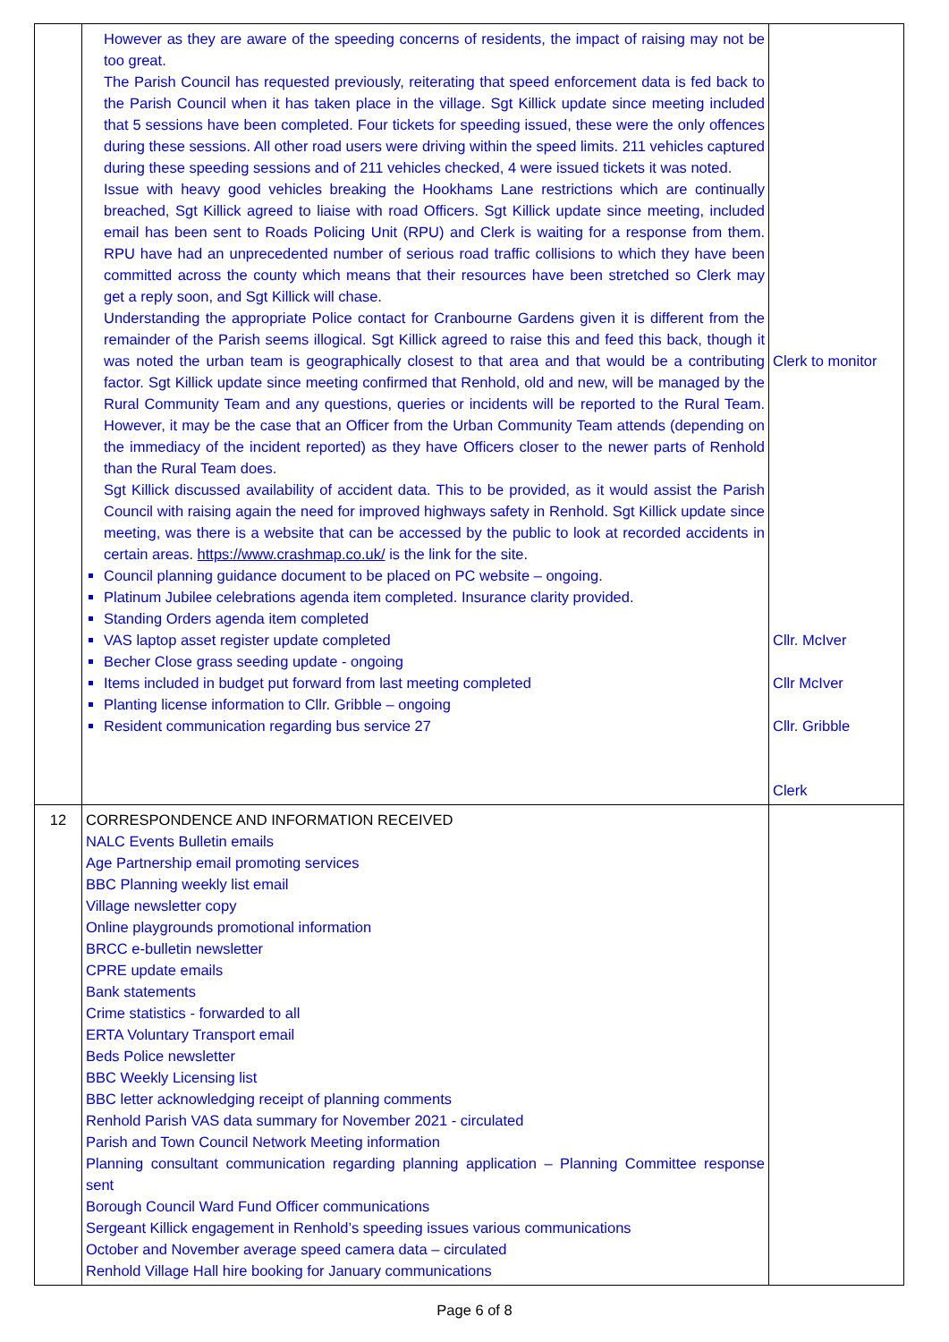| | However as they are aware of the speeding concerns of residents, the impact of raising may not be too great. The Parish Council has requested previously, reiterating that speed enforcement data is fed back to the Parish Council when it has taken place in the village. Sgt Killick update since meeting included that 5 sessions have been completed. Four tickets for speeding issued, these were the only offences during these sessions. All other road users were driving within the speed limits. 211 vehicles captured during these speeding sessions and of 211 vehicles checked, 4 were issued tickets it was noted. Issue with heavy good vehicles breaking the Hookhams Lane restrictions which are continually breached, Sgt Killick agreed to liaise with road Officers. Sgt Killick update since meeting, included email has been sent to Roads Policing Unit (RPU) and Clerk is waiting for a response from them. RPU have had an unprecedented number of serious road traffic collisions to which they have been committed across the county which means that their resources have been stretched so Clerk may get a reply soon, and Sgt Killick will chase. Understanding the appropriate Police contact for Cranbourne Gardens given it is different from the remainder of the Parish seems illogical. Sgt Killick agreed to raise this and feed this back, though it was noted the urban team is geographically closest to that area and that would be a contributing factor. Sgt Killick update since meeting confirmed that Renhold, old and new, will be managed by the Rural Community Team and any questions, queries or incidents will be reported to the Rural Team. However, it may be the case that an Officer from the Urban Community Team attends (depending on the immediacy of the incident reported) as they have Officers closer to the newer parts of Renhold than the Rural Team does. Sgt Killick discussed availability of accident data. This to be provided, as it would assist the Parish Council with raising again the need for improved highways safety in Renhold. Sgt Killick update since meeting, was there is a website that can be accessed by the public to look at recorded accidents in certain areas. https://www.crashmap.co.uk/ is the link for the site. Council planning guidance document to be placed on PC website – ongoing. Platinum Jubilee celebrations agenda item completed. Insurance clarity provided. Standing Orders agenda item completed VAS laptop asset register update completed Becher Close grass seeding update - ongoing Items included in budget put forward from last meeting completed Planting license information to Cllr. Gribble – ongoing Resident communication regarding bus service 27 | Clerk to monitor Cllr. McIver Cllr McIver Cllr. Gribble Clerk |
| 12 | CORRESPONDENCE AND INFORMATION RECEIVED NALC Events Bulletin emails Age Partnership email promoting services BBC Planning weekly list email Village newsletter copy Online playgrounds promotional information BRCC e-bulletin newsletter CPRE update emails Bank statements Crime statistics - forwarded to all ERTA Voluntary Transport email Beds Police newsletter BBC Weekly Licensing list BBC letter acknowledging receipt of planning comments Renhold Parish VAS data summary for November 2021 - circulated Parish and Town Council Network Meeting information Planning consultant communication regarding planning application – Planning Committee response sent Borough Council Ward Fund Officer communications Sergeant Killick engagement in Renhold’s speeding issues various communications October and November average speed camera data – circulated Renhold Village Hall hire booking for January communications | |
Page 6 of 8